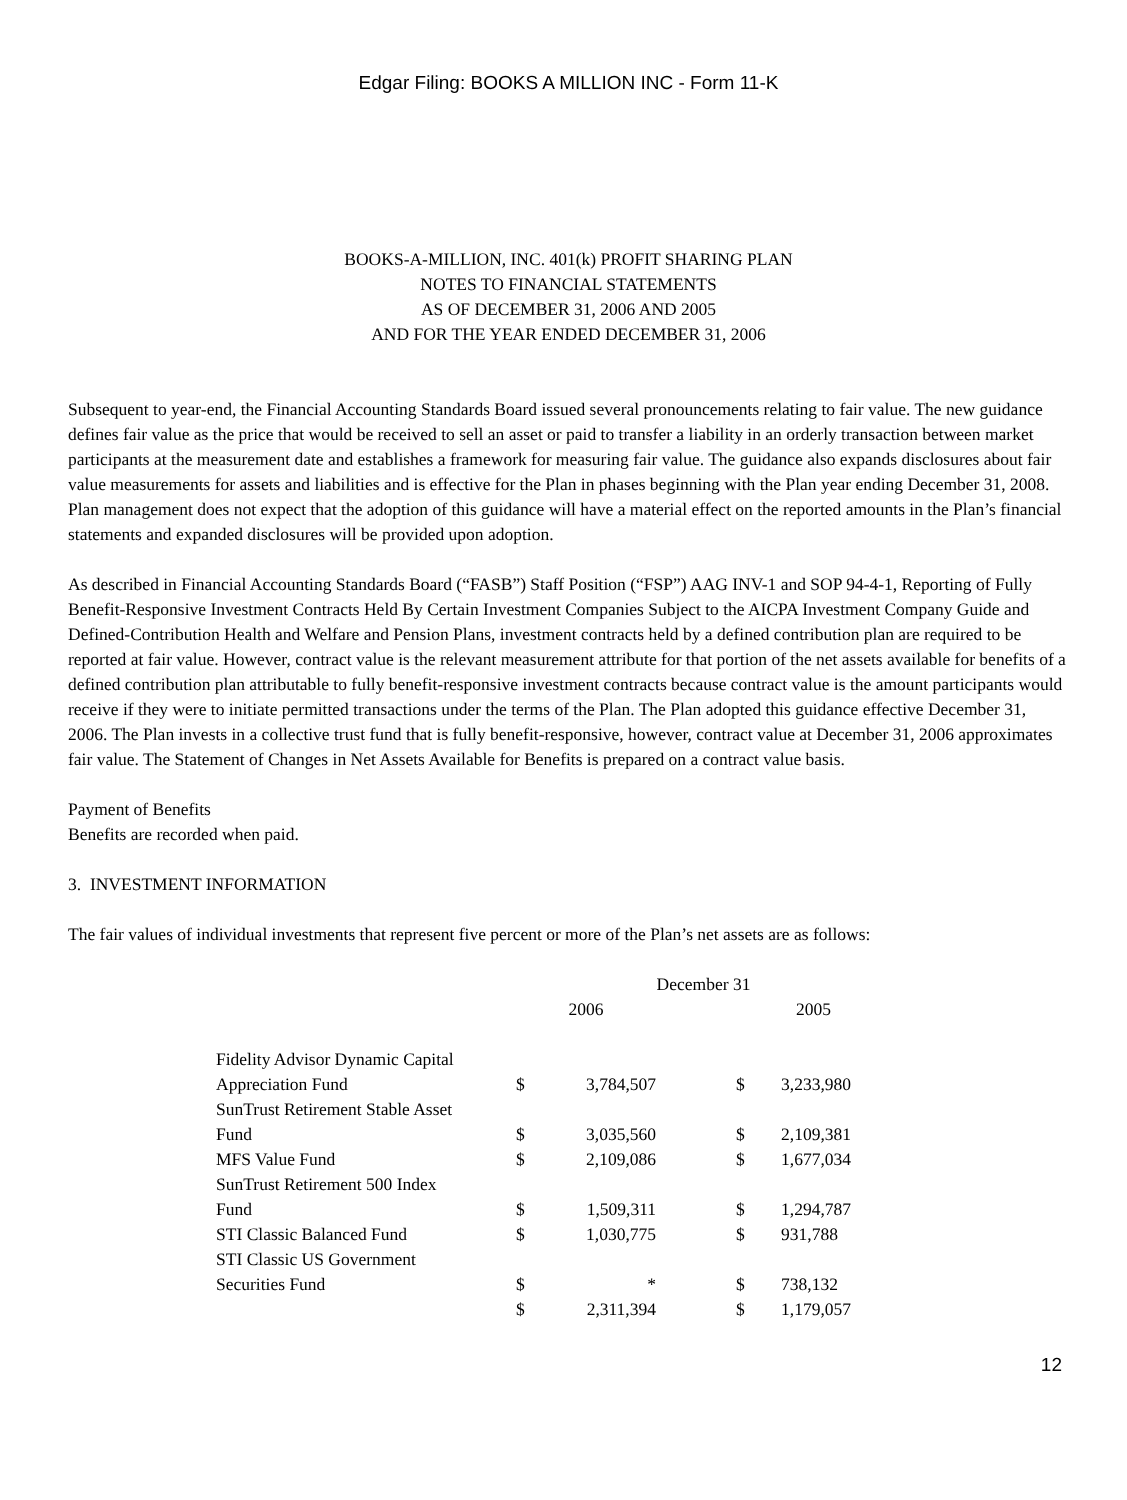Edgar Filing: BOOKS A MILLION INC - Form 11-K
BOOKS-A-MILLION, INC. 401(k) PROFIT SHARING PLAN
NOTES TO FINANCIAL STATEMENTS
AS OF DECEMBER 31, 2006 AND 2005
AND FOR THE YEAR ENDED DECEMBER 31, 2006
Subsequent to year-end, the Financial Accounting Standards Board issued several pronouncements relating to fair value. The new guidance defines fair value as the price that would be received to sell an asset or paid to transfer a liability in an orderly transaction between market participants at the measurement date and establishes a framework for measuring fair value. The guidance also expands disclosures about fair value measurements for assets and liabilities and is effective for the Plan in phases beginning with the Plan year ending December 31, 2008. Plan management does not expect that the adoption of this guidance will have a material effect on the reported amounts in the Plan’s financial statements and expanded disclosures will be provided upon adoption.
As described in Financial Accounting Standards Board (“FASB”) Staff Position (“FSP”) AAG INV-1 and SOP 94-4-1, Reporting of Fully Benefit-Responsive Investment Contracts Held By Certain Investment Companies Subject to the AICPA Investment Company Guide and Defined-Contribution Health and Welfare and Pension Plans, investment contracts held by a defined contribution plan are required to be reported at fair value. However, contract value is the relevant measurement attribute for that portion of the net assets available for benefits of a defined contribution plan attributable to fully benefit-responsive investment contracts because contract value is the amount participants would receive if they were to initiate permitted transactions under the terms of the Plan. The Plan adopted this guidance effective December 31, 2006. The Plan invests in a collective trust fund that is fully benefit-responsive, however, contract value at December 31, 2006 approximates fair value. The Statement of Changes in Net Assets Available for Benefits is prepared on a contract value basis.
Payment of Benefits
Benefits are recorded when paid.
3. INVESTMENT INFORMATION
The fair values of individual investments that represent five percent or more of the Plan’s net assets are as follows:
| | December 31 | | | | |
| | 2006 | | | 2005 | |
| Fidelity Advisor Dynamic Capital Appreciation Fund | $ | 3,784,507 | | $ | 3,233,980 |
| SunTrust Retirement Stable Asset Fund | $ | 3,035,560 | | $ | 2,109,381 |
| MFS Value Fund | $ | 2,109,086 | | $ | 1,677,034 |
| SunTrust Retirement 500 Index Fund | $ | 1,509,311 | | $ | 1,294,787 |
| STI Classic Balanced Fund | $ | 1,030,775 | | $ | 931,788 |
| STI Classic US Government Securities Fund | $ | * | | $ | 738,132 |
| | $ | 2,311,394 | | $ | 1,179,057 |
12